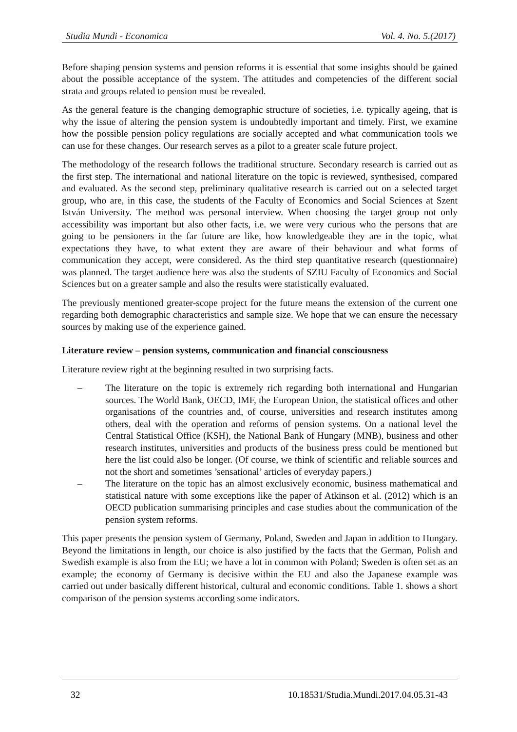Studia Mundi - Economica Vol. 4. No. 5.(2017)
Before shaping pension systems and pension reforms it is essential that some insights should be gained about the possible acceptance of the system. The attitudes and competencies of the different social strata and groups related to pension must be revealed.
As the general feature is the changing demographic structure of societies, i.e. typically ageing, that is why the issue of altering the pension system is undoubtedly important and timely. First, we examine how the possible pension policy regulations are socially accepted and what communication tools we can use for these changes. Our research serves as a pilot to a greater scale future project.
The methodology of the research follows the traditional structure. Secondary research is carried out as the first step. The international and national literature on the topic is reviewed, synthesised, compared and evaluated. As the second step, preliminary qualitative research is carried out on a selected target group, who are, in this case, the students of the Faculty of Economics and Social Sciences at Szent István University. The method was personal interview. When choosing the target group not only accessibility was important but also other facts, i.e. we were very curious who the persons that are going to be pensioners in the far future are like, how knowledgeable they are in the topic, what expectations they have, to what extent they are aware of their behaviour and what forms of communication they accept, were considered. As the third step quantitative research (questionnaire) was planned. The target audience here was also the students of SZIU Faculty of Economics and Social Sciences but on a greater sample and also the results were statistically evaluated.
The previously mentioned greater-scope project for the future means the extension of the current one regarding both demographic characteristics and sample size. We hope that we can ensure the necessary sources by making use of the experience gained.
Literature review – pension systems, communication and financial consciousness
Literature review right at the beginning resulted in two surprising facts.
– The literature on the topic is extremely rich regarding both international and Hungarian sources. The World Bank, OECD, IMF, the European Union, the statistical offices and other organisations of the countries and, of course, universities and research institutes among others, deal with the operation and reforms of pension systems. On a national level the Central Statistical Office (KSH), the National Bank of Hungary (MNB), business and other research institutes, universities and products of the business press could be mentioned but here the list could also be longer. (Of course, we think of scientific and reliable sources and not the short and sometimes ’sensational’ articles of everyday papers.)
– The literature on the topic has an almost exclusively economic, business mathematical and statistical nature with some exceptions like the paper of Atkinson et al. (2012) which is an OECD publication summarising principles and case studies about the communication of the pension system reforms.
This paper presents the pension system of Germany, Poland, Sweden and Japan in addition to Hungary. Beyond the limitations in length, our choice is also justified by the facts that the German, Polish and Swedish example is also from the EU; we have a lot in common with Poland; Sweden is often set as an example; the economy of Germany is decisive within the EU and also the Japanese example was carried out under basically different historical, cultural and economic conditions. Table 1. shows a short comparison of the pension systems according some indicators.
32 10.18531/Studia.Mundi.2017.04.05.31-43